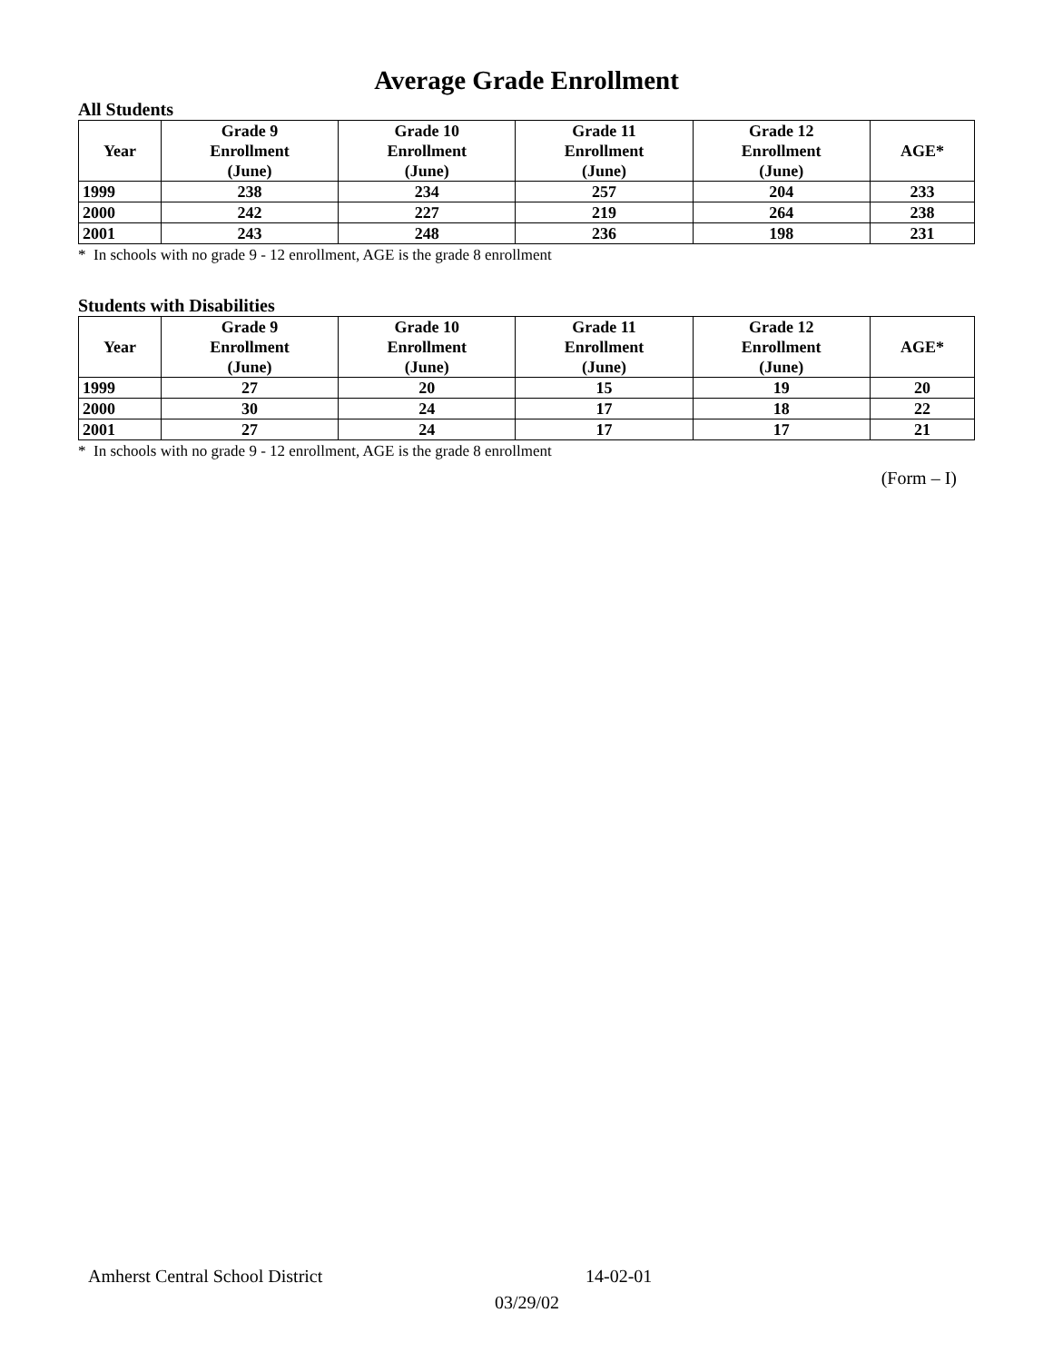Average Grade Enrollment
All Students
| Year | Grade 9 Enrollment (June) | Grade 10 Enrollment (June) | Grade 11 Enrollment (June) | Grade 12 Enrollment (June) | AGE* |
| --- | --- | --- | --- | --- | --- |
| 1999 | 238 | 234 | 257 | 204 | 233 |
| 2000 | 242 | 227 | 219 | 264 | 238 |
| 2001 | 243 | 248 | 236 | 198 | 231 |
* In schools with no grade 9 - 12 enrollment, AGE is the grade 8 enrollment
Students with Disabilities
| Year | Grade 9 Enrollment (June) | Grade 10 Enrollment (June) | Grade 11 Enrollment (June) | Grade 12 Enrollment (June) | AGE* |
| --- | --- | --- | --- | --- | --- |
| 1999 | 27 | 20 | 15 | 19 | 20 |
| 2000 | 30 | 24 | 17 | 18 | 22 |
| 2001 | 27 | 24 | 17 | 17 | 21 |
* In schools with no grade 9 - 12 enrollment, AGE is the grade 8 enrollment
(Form – I)
Amherst Central School District 14-02-01
03/29/02